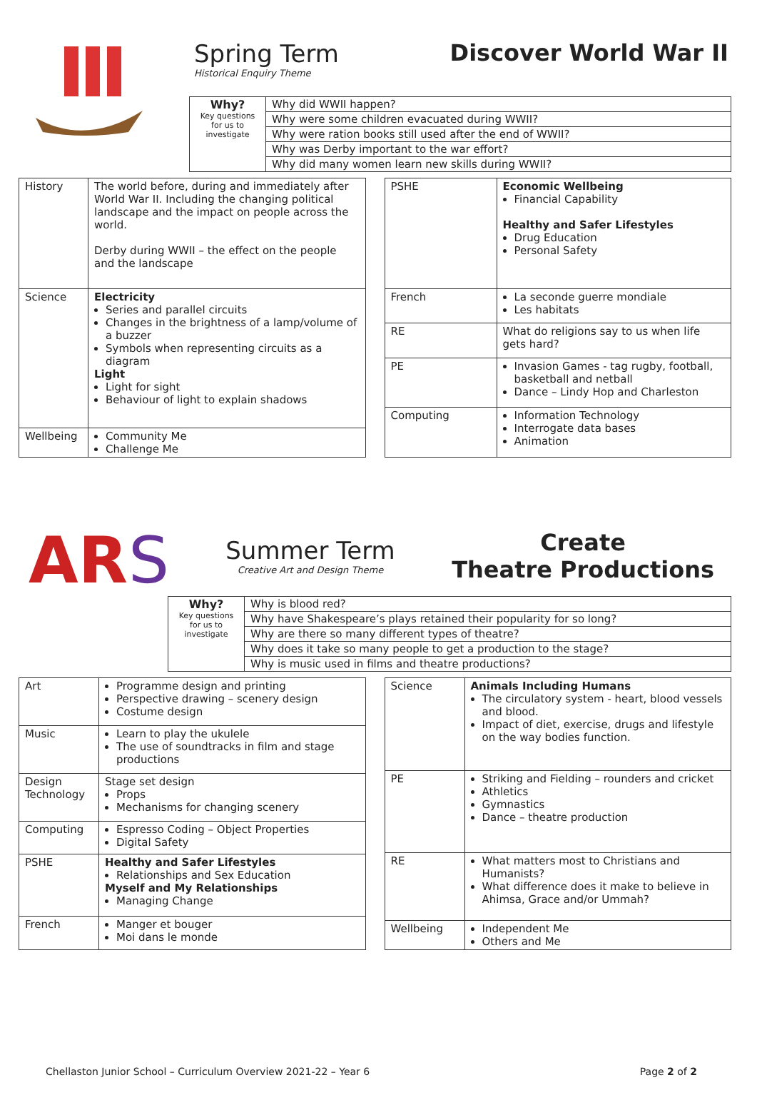Spring Term
Historical Enquiry Theme
Discover World War II
| Why? Key questions for us to investigate | Why did WWII happen? |
| | Why were some children evacuated during WWII? |
| | Why were ration books still used after the end of WWII? |
| | Why was Derby important to the war effort? |
| | Why did many women learn new skills during WWII? |
| History | The world before, during and immediately after World War II. Including the changing political landscape and the impact on people across the world. Derby during WWII – the effect on the people and the landscape |
| Science | Electricity Series and parallel circuits Changes in the brightness of a lamp/volume of a buzzer Symbols when representing circuits as a diagram Light Light for sight Behaviour of light to explain shadows |
| Wellbeing | Community Me Challenge Me |
| PSHE | Economic Wellbeing Financial Capability Healthy and Safer Lifestyles Drug Education Personal Safety |
| French | La seconde guerre mondiale Les habitats |
| RE | What do religions say to us when life gets hard? |
| PE | Invasion Games - tag rugby, football, basketball and netball Dance – Lindy Hop and Charleston |
| Computing | Information Technology Interrogate data bases Animation |
AR
S
Summer Term
Creative Art and Design Theme
Create
Theatre Productions
| Why? Key questions for us to investigate | Why is blood red? |
| | Why have Shakespeare’s plays retained their popularity for so long? |
| | Why are there so many different types of theatre? |
| | Why does it take so many people to get a production to the stage? |
| | Why is music used in films and theatre productions? |
| Art | Programme design and printing Perspective drawing – scenery design Costume design |
| Music | Learn to play the ukulele The use of soundtracks in film and stage productions |
| Design Technology | Stage set design Props Mechanisms for changing scenery |
| Computing | Espresso Coding – Object Properties Digital Safety |
| PSHE | Healthy and Safer Lifestyles Relationships and Sex Education Myself and My Relationships Managing Change |
| French | Manger et bouger Moi dans le monde |
| Science | Animals Including Humans The circulatory system - heart, blood vessels and blood. Impact of diet, exercise, drugs and lifestyle on the way bodies function. |
| PE | Striking and Fielding – rounders and cricket Athletics Gymnastics Dance – theatre production |
| RE | What matters most to Christians and Humanists? What difference does it make to believe in Ahimsa, Grace and/or Ummah? |
| Wellbeing | Independent Me Others and Me |
Chellaston Junior School – Curriculum Overview 2021-22 – Year 6 Page 2 of 2